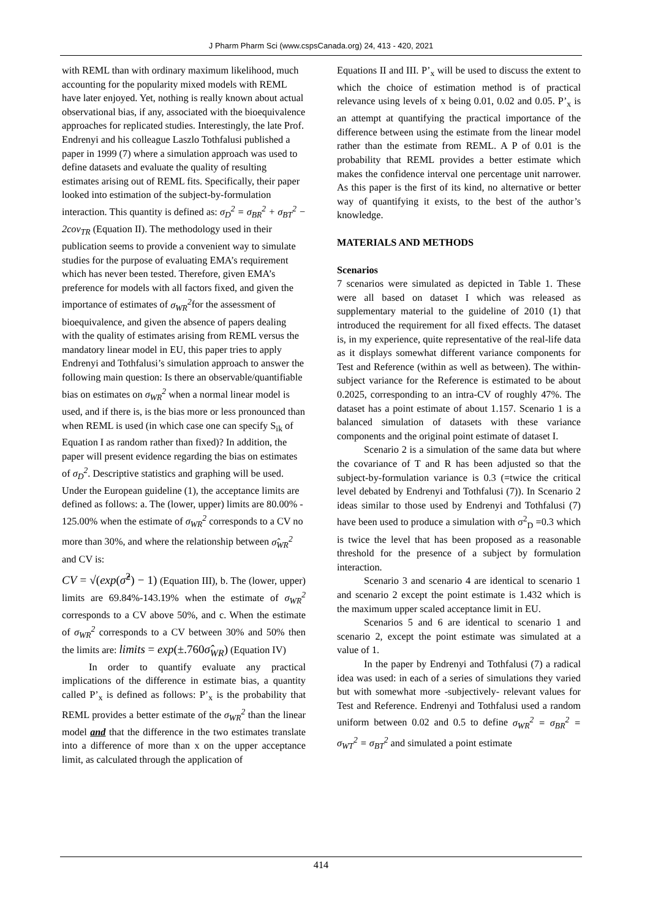J Pharm Pharm Sci (www.cspsCanada.org) 24, 413 - 420, 2021
with REML than with ordinary maximum likelihood, much accounting for the popularity mixed models with REML have later enjoyed. Yet, nothing is really known about actual observational bias, if any, associated with the bioequivalence approaches for replicated studies. Interestingly, the late Prof. Endrenyi and his colleague Laszlo Tothfalusi published a paper in 1999 (7) where a simulation approach was used to define datasets and evaluate the quality of resulting estimates arising out of REML fits. Specifically, their paper looked into estimation of the subject-by-formulation interaction. This quantity is defined as: σ<sub>D</sub><sup>2</sup> = σ<sub>BR</sub><sup>2</sup> + σ<sub>BT</sub><sup>2</sup> − 2cov<sub>TR</sub> (Equation II). The methodology used in their publication seems to provide a convenient way to simulate studies for the purpose of evaluating EMA’s requirement which has never been tested. Therefore, given EMA’s preference for models with all factors fixed, and given the importance of estimates of σ<sub>WR</sub><sup>2</sup>for the assessment of bioequivalence, and given the absence of papers dealing with the quality of estimates arising from REML versus the mandatory linear model in EU, this paper tries to apply Endrenyi and Tothfalusi’s simulation approach to answer the following main question: Is there an observable/quantifiable bias on estimates on σ<sub>WR</sub><sup>2</sup> when a normal linear model is used, and if there is, is the bias more or less pronounced than when REML is used (in which case one can specify S<sub>ik</sub> of Equation I as random rather than fixed)? In addition, the paper will present evidence regarding the bias on estimates of σ<sub>D</sub><sup>2</sup>. Descriptive statistics and graphing will be used. Under the European guideline (1), the acceptance limits are defined as follows: a. The (lower, upper) limits are 80.00% - 125.00% when the estimate of σ<sub>WR</sub><sup>2</sup> corresponds to a CV no more than 30%, and where the relationship between σ̂<sub>WR</sub><sup>2</sup> and CV is:
CV = √(exp(σ̂<sup>2</sup>) − 1) (Equation III), b. The (lower, upper) limits are 69.84%-143.19% when the estimate of σ<sub>WR</sub><sup>2</sup> corresponds to a CV above 50%, and c. When the estimate of σ<sub>WR</sub><sup>2</sup> corresponds to a CV between 30% and 50% then the limits are: limits = exp(±.760σ̂<sub>WR</sub>) (Equation IV)
In order to quantify evaluate any practical implications of the difference in estimate bias, a quantity called P’<sub>x</sub> is defined as follows: P’<sub>x</sub> is the probability that REML provides a better estimate of the σ<sub>WR</sub><sup>2</sup> than the linear model and that the difference in the two estimates translate into a difference of more than x on the upper acceptance limit, as calculated through the application of
Equations II and III. P’<sub>x</sub> will be used to discuss the extent to which the choice of estimation method is of practical relevance using levels of x being 0.01, 0.02 and 0.05. P’<sub>x</sub> is an attempt at quantifying the practical importance of the difference between using the estimate from the linear model rather than the estimate from REML. A P of 0.01 is the probability that REML provides a better estimate which makes the confidence interval one percentage unit narrower. As this paper is the first of its kind, no alternative or better way of quantifying it exists, to the best of the author’s knowledge.
MATERIALS AND METHODS
Scenarios
7 scenarios were simulated as depicted in Table 1. These were all based on dataset I which was released as supplementary material to the guideline of 2010 (1) that introduced the requirement for all fixed effects. The dataset is, in my experience, quite representative of the real-life data as it displays somewhat different variance components for Test and Reference (within as well as between). The within-subject variance for the Reference is estimated to be about 0.2025, corresponding to an intra-CV of roughly 47%. The dataset has a point estimate of about 1.157. Scenario 1 is a balanced simulation of datasets with these variance components and the original point estimate of dataset I.
Scenario 2 is a simulation of the same data but where the covariance of T and R has been adjusted so that the subject-by-formulation variance is 0.3 (=twice the critical level debated by Endrenyi and Tothfalusi (7)). In Scenario 2 ideas similar to those used by Endrenyi and Tothfalusi (7) have been used to produce a simulation with σ<sup>2</sup><sub>D</sub> =0.3 which is twice the level that has been proposed as a reasonable threshold for the presence of a subject by formulation interaction.
Scenario 3 and scenario 4 are identical to scenario 1 and scenario 2 except the point estimate is 1.432 which is the maximum upper scaled acceptance limit in EU.
Scenarios 5 and 6 are identical to scenario 1 and scenario 2, except the point estimate was simulated at a value of 1.
In the paper by Endrenyi and Tothfalusi (7) a radical idea was used: in each of a series of simulations they varied but with somewhat more -subjectively- relevant values for Test and Reference. Endrenyi and Tothfalusi used a random uniform between 0.02 and 0.5 to define σ<sub>WR</sub><sup>2</sup> = σ<sub>BR</sub><sup>2</sup> = σ<sub>WT</sub><sup>2</sup> = σ<sub>BT</sub><sup>2</sup> and simulated a point estimate
414